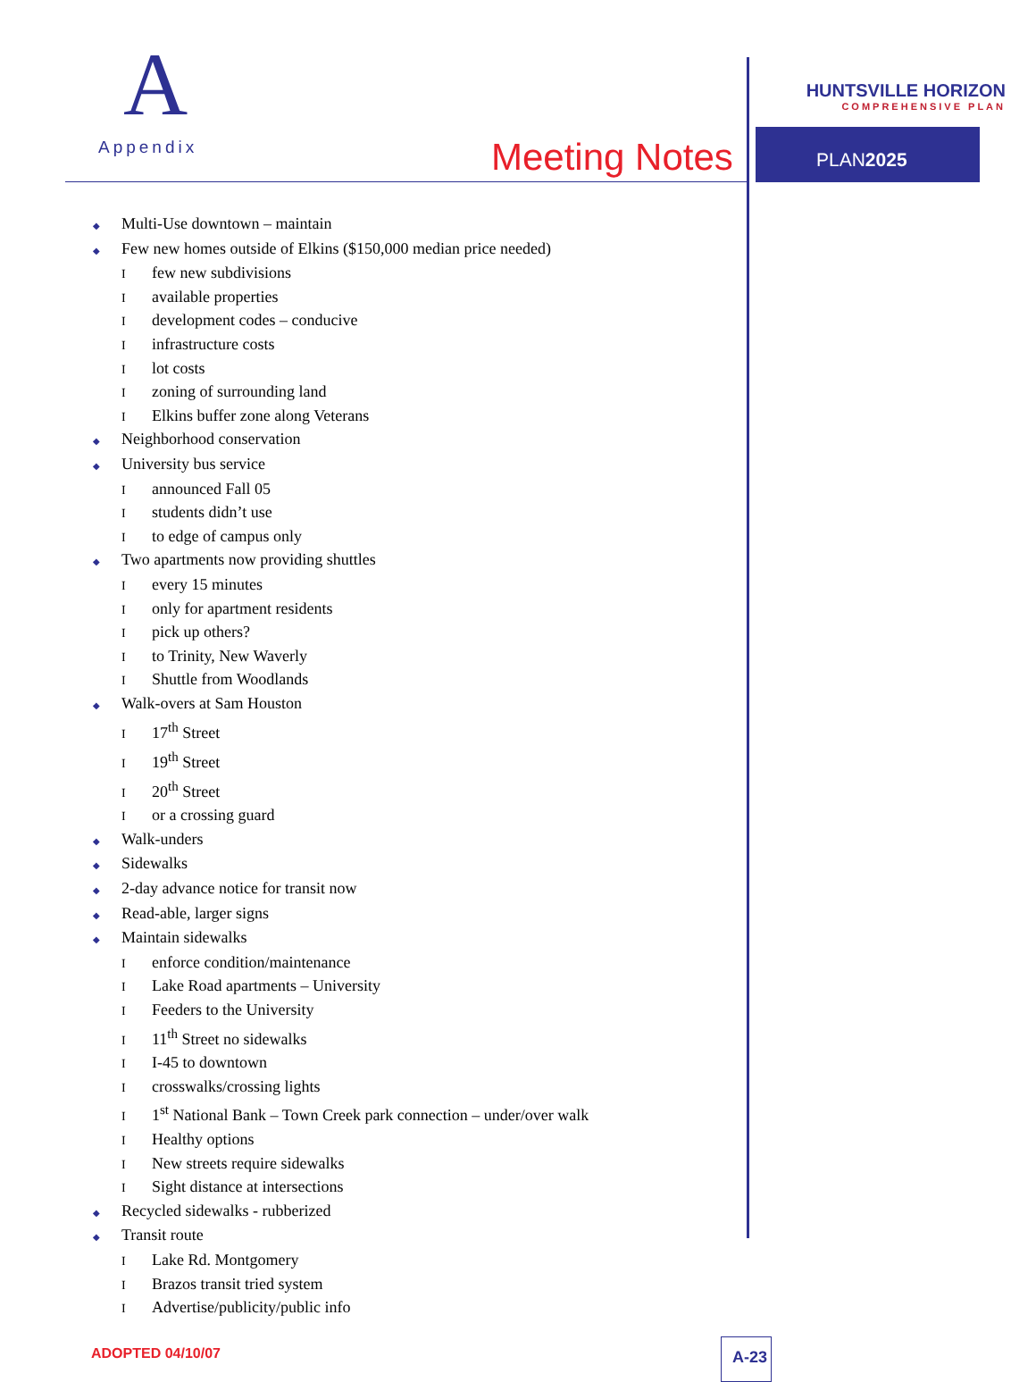A
Appendix
Meeting Notes
HUNTSVILLE HORIZON
COMPREHENSIVE PLAN
PLAN2025
◆ Multi-Use downtown – maintain
◆ Few new homes outside of Elkins ($150,000 median price needed)
Ifew new subdivisions
Iavailable properties
Idevelopment codes – conducive
Iinfrastructure costs
Ilot costs
Izoning of surrounding land
I Elkins buffer zone along Veterans
◆ Neighborhood conservation
◆ University bus service
Iannounced Fall 05
Istudents didn’t use
Ito edge of campus only
◆ Two apartments now providing shuttles
Ievery 15 minutes
Ionly for apartment residents
Ipick up others?
Ito Trinity, New Waverly
I Shuttle from Woodlands
◆ Walk-overs at Sam Houston
I 17<sup>th</sup> Street
I 19<sup>th</sup> Street
I 20<sup>th</sup> Street
Ior a crossing guard
◆ Walk-unders
◆ Sidewalks
◆ 2-day advance notice for transit now
◆ Read-able, larger signs
◆ Maintain sidewalks
Ienforce condition/maintenance
I Lake Road apartments – University
I Feeders to the University
I 11<sup>th</sup> Street no sidewalks
I I-45 to downtown
Icrosswalks/crossing lights
I 1<sup>st</sup> National Bank – Town Creek park connection – under/over walk
I Healthy options
I New streets require sidewalks
I Sight distance at intersections
◆ Recycled sidewalks - rubberized
◆ Transit route
I Lake Rd. Montgomery
I Brazos transit tried system
I Advertise/publicity/public info
ADOPTED 04/10/07 A-23